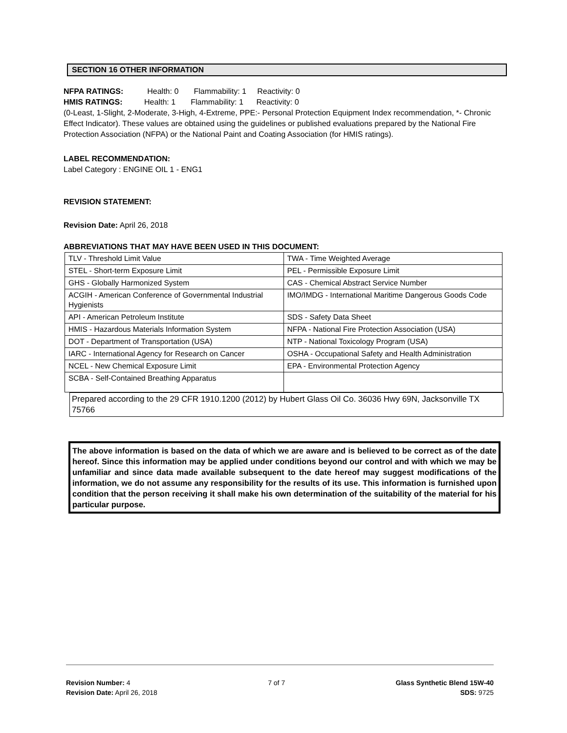SECTION 16 OTHER INFORMATION
NFPA RATINGS: Health: 0 Flammability: 1 Reactivity: 0
HMIS RATINGS: Health: 1 Flammability: 1 Reactivity: 0
(0-Least, 1-Slight, 2-Moderate, 3-High, 4-Extreme, PPE:- Personal Protection Equipment Index recommendation, *- Chronic Effect Indicator). These values are obtained using the guidelines or published evaluations prepared by the National Fire Protection Association (NFPA) or the National Paint and Coating Association (for HMIS ratings).
LABEL RECOMMENDATION:
Label Category : ENGINE OIL 1 - ENG1
REVISION STATEMENT:
Revision Date: April 26, 2018
ABBREVIATIONS THAT MAY HAVE BEEN USED IN THIS DOCUMENT:
| TLV - Threshold Limit Value | TWA - Time Weighted Average |
| STEL - Short-term Exposure Limit | PEL - Permissible Exposure Limit |
| GHS - Globally Harmonized System | CAS - Chemical Abstract Service Number |
| ACGIH - American Conference of Governmental Industrial Hygienists | IMO/IMDG - International Maritime Dangerous Goods Code |
| API - American Petroleum Institute | SDS - Safety Data Sheet |
| HMIS - Hazardous Materials Information System | NFPA - National Fire Protection Association (USA) |
| DOT - Department of Transportation (USA) | NTP - National Toxicology Program (USA) |
| IARC - International Agency for Research on Cancer | OSHA - Occupational Safety and Health Administration |
| NCEL - New Chemical Exposure Limit | EPA - Environmental Protection Agency |
| SCBA - Self-Contained Breathing Apparatus | |
Prepared according to the 29 CFR 1910.1200 (2012) by Hubert Glass Oil Co. 36036 Hwy 69N, Jacksonville TX 75766
The above information is based on the data of which we are aware and is believed to be correct as of the date hereof. Since this information may be applied under conditions beyond our control and with which we may be unfamiliar and since data made available subsequent to the date hereof may suggest modifications of the information, we do not assume any responsibility for the results of its use. This information is furnished upon condition that the person receiving it shall make his own determination of the suitability of the material for his particular purpose.
Revision Number: 4
Revision Date: April 26, 2018
7 of 7 Glass Synthetic Blend 15W-40
SDS: 9725